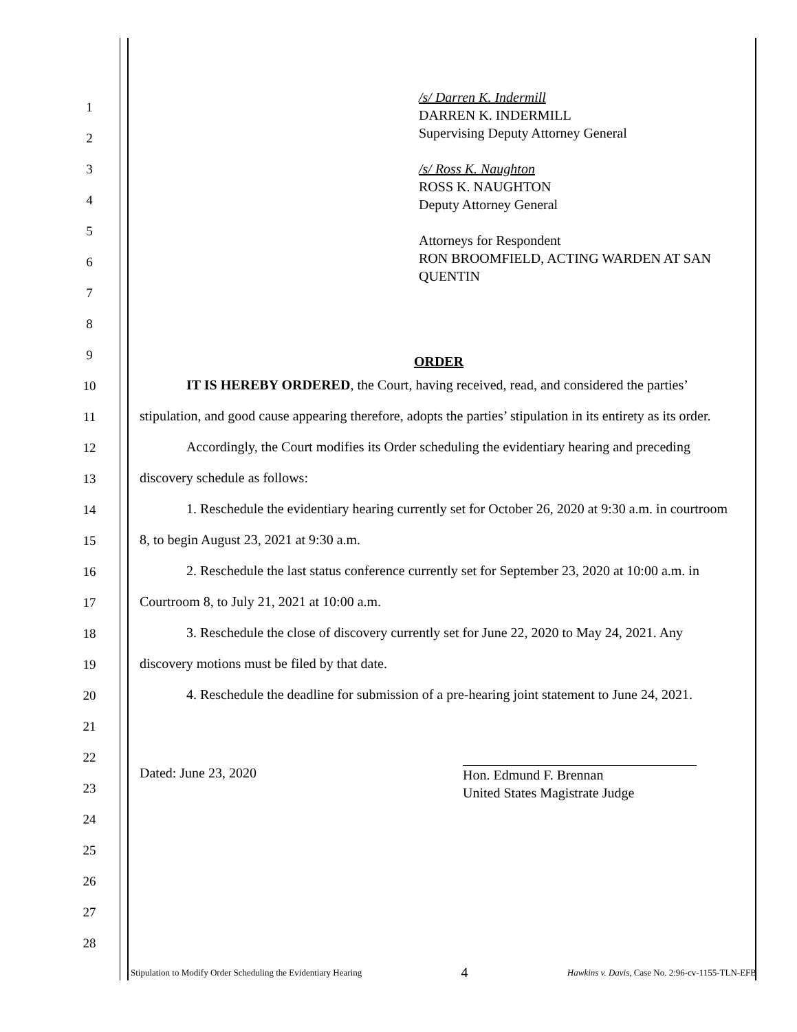1
2
3
4
5
6
7
8
9
10
11
12
13
14
15
16
17
18
19
20
21
22
23
24
25
26
27
28
/s/ Darren K. Indermill
DARREN K. INDERMILL
Supervising Deputy Attorney General
/s/ Ross K. Naughton
ROSS K. NAUGHTON
Deputy Attorney General
Attorneys for Respondent
RON BROOMFIELD, ACTING WARDEN AT SAN QUENTIN
ORDER
IT IS HEREBY ORDERED, the Court, having received, read, and considered the parties’ stipulation, and good cause appearing therefore, adopts the parties’ stipulation in its entirety as its order.
Accordingly, the Court modifies its Order scheduling the evidentiary hearing and preceding discovery schedule as follows:
1. Reschedule the evidentiary hearing currently set for October 26, 2020 at 9:30 a.m. in courtroom 8, to begin August 23, 2021 at 9:30 a.m.
2. Reschedule the last status conference currently set for September 23, 2020 at 10:00 a.m. in Courtroom 8, to July 21, 2021 at 10:00 a.m.
3. Reschedule the close of discovery currently set for June 22, 2020 to May 24, 2021. Any discovery motions must be filed by that date.
4. Reschedule the deadline for submission of a pre-hearing joint statement to June 24, 2021.
Dated: June 23, 2020
Hon. Edmund F. Brennan
United States Magistrate Judge
Stipulation to Modify Order Scheduling the Evidentiary Hearing 4 Hawkins v. Davis, Case No. 2:96-cv-1155-TLN-EFB